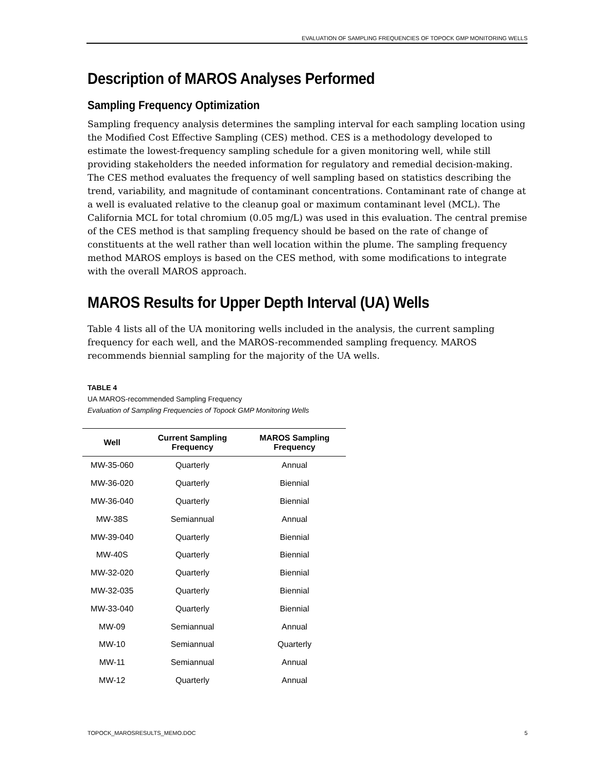EVALUATION OF SAMPLING FREQUENCIES OF TOPOCK GMP MONITORING WELLS
Description of MAROS Analyses Performed
Sampling Frequency Optimization
Sampling frequency analysis determines the sampling interval for each sampling location using the Modified Cost Effective Sampling (CES) method. CES is a methodology developed to estimate the lowest-frequency sampling schedule for a given monitoring well, while still providing stakeholders the needed information for regulatory and remedial decision-making. The CES method evaluates the frequency of well sampling based on statistics describing the trend, variability, and magnitude of contaminant concentrations. Contaminant rate of change at a well is evaluated relative to the cleanup goal or maximum contaminant level (MCL). The California MCL for total chromium (0.05 mg/L) was used in this evaluation. The central premise of the CES method is that sampling frequency should be based on the rate of change of constituents at the well rather than well location within the plume. The sampling frequency method MAROS employs is based on the CES method, with some modifications to integrate with the overall MAROS approach.
MAROS Results for Upper Depth Interval (UA) Wells
Table 4 lists all of the UA monitoring wells included in the analysis, the current sampling frequency for each well, and the MAROS-recommended sampling frequency. MAROS recommends biennial sampling for the majority of the UA wells.
TABLE 4
UA MAROS-recommended Sampling Frequency
Evaluation of Sampling Frequencies of Topock GMP Monitoring Wells
| Well | Current Sampling Frequency | MAROS Sampling Frequency |
| --- | --- | --- |
| MW-35-060 | Quarterly | Annual |
| MW-36-020 | Quarterly | Biennial |
| MW-36-040 | Quarterly | Biennial |
| MW-38S | Semiannual | Annual |
| MW-39-040 | Quarterly | Biennial |
| MW-40S | Quarterly | Biennial |
| MW-32-020 | Quarterly | Biennial |
| MW-32-035 | Quarterly | Biennial |
| MW-33-040 | Quarterly | Biennial |
| MW-09 | Semiannual | Annual |
| MW-10 | Semiannual | Quarterly |
| MW-11 | Semiannual | Annual |
| MW-12 | Quarterly | Annual |
TOPOCK_MAROSRESULTS_MEMO.DOC 5